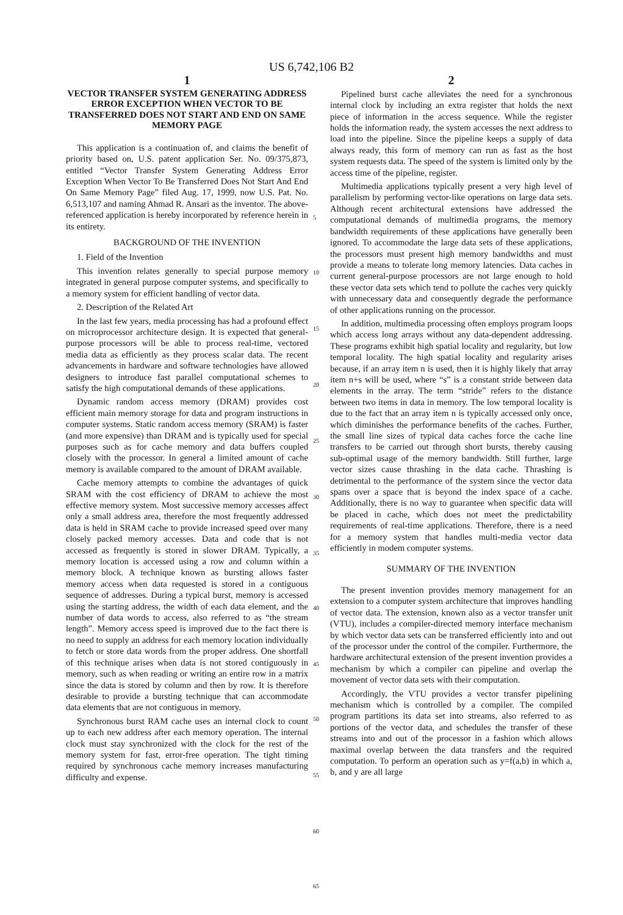US 6,742,106 B2
1
VECTOR TRANSFER SYSTEM GENERATING ADDRESS ERROR EXCEPTION WHEN VECTOR TO BE TRANSFERRED DOES NOT START AND END ON SAME MEMORY PAGE
This application is a continuation of, and claims the benefit of priority based on, U.S. patent application Ser. No. 09/375,873, entitled “Vector Transfer System Generating Address Error Exception When Vector To Be Transferred Does Not Start And End On Same Memory Page” filed Aug. 17, 1999, now U.S. Pat. No. 6,513,107 and naming Ahmad R. Ansari as the inventor. The above-referenced application is hereby incorporated by reference herein in its entirety.
BACKGROUND OF THE INVENTION
1. Field of the Invention
This invention relates generally to special purpose memory integrated in general purpose computer systems, and specifically to a memory system for efficient handling of vector data.
2. Description of the Related Art
In the last few years, media processing has had a profound effect on microprocessor architecture design. It is expected that general-purpose processors will be able to process real-time, vectored media data as efficiently as they process scalar data. The recent advancements in hardware and software technologies have allowed designers to introduce fast parallel computational schemes to satisfy the high computational demands of these applications.
Dynamic random access memory (DRAM) provides cost efficient main memory storage for data and program instructions in computer systems. Static random access memory (SRAM) is faster (and more expensive) than DRAM and is typically used for special purposes such as for cache memory and data buffers coupled closely with the processor. In general a limited amount of cache memory is available compared to the amount of DRAM available.
Cache memory attempts to combine the advantages of quick SRAM with the cost efficiency of DRAM to achieve the most effective memory system. Most successive memory accesses affect only a small address area, therefore the most frequently addressed data is held in SRAM cache to provide increased speed over many closely packed memory accesses. Data and code that is not accessed as frequently is stored in slower DRAM. Typically, a memory location is accessed using a row and column within a memory block. A technique known as bursting allows faster memory access when data requested is stored in a contiguous sequence of addresses. During a typical burst, memory is accessed using the starting address, the width of each data element, and the number of data words to access, also referred to as “the stream length”. Memory access speed is improved due to the fact there is no need to supply an address for each memory location individually to fetch or store data words from the proper address. One shortfall of this technique arises when data is not stored contiguously in memory, such as when reading or writing an entire row in a matrix since the data is stored by column and then by row. It is therefore desirable to provide a bursting technique that can accommodate data elements that are not contiguous in memory.
Synchronous burst RAM cache uses an internal clock to count up to each new address after each memory operation. The internal clock must stay synchronized with the clock for the rest of the memory system for fast, error-free operation. The tight timing required by synchronous cache memory increases manufacturing difficulty and expense.
5
10
15
20
25
30
35
40
45
50
55
60
65
2
Pipelined burst cache alleviates the need for a synchronous internal clock by including an extra register that holds the next piece of information in the access sequence. While the register holds the information ready, the system accesses the next address to load into the pipeline. Since the pipeline keeps a supply of data always ready, this form of memory can run as fast as the host system requests data. The speed of the system is limited only by the access time of the pipeline, register.
Multimedia applications typically present a very high level of parallelism by performing vector-like operations on large data sets. Although recent architectural extensions have addressed the computational demands of multimedia programs, the memory bandwidth requirements of these applications have generally been ignored. To accommodate the large data sets of these applications, the processors must present high memory bandwidths and must provide a means to tolerate long memory latencies. Data caches in current general-purpose processors are not large enough to hold these vector data sets which tend to pollute the caches very quickly with unnecessary data and consequently degrade the performance of other applications running on the processor.
In addition, multimedia processing often employs program loops which access long arrays without any data-dependent addressing. These programs exhibit high spatial locality and regularity, but low temporal locality. The high spatial locality and regularity arises because, if an array item n is used, then it is highly likely that array item n+s will be used, where “s” is a constant stride between data elements in the array. The term “stride” refers to the distance between two items in data in memory. The low temporal locality is due to the fact that an array item n is typically accessed only once, which diminishes the performance benefits of the caches. Further, the small line sizes of typical data caches force the cache line transfers to be carried out through short bursts, thereby causing sub-optimal usage of the memory bandwidth. Still further, large vector sizes cause thrashing in the data cache. Thrashing is detrimental to the performance of the system since the vector data spans over a space that is beyond the index space of a cache. Additionally, there is no way to guarantee when specific data will be placed in cache, which does not meet the predictability requirements of real-time applications. Therefore, there is a need for a memory system that handles multi-media vector data efficiently in modem computer systems.
SUMMARY OF THE INVENTION
The present invention provides memory management for an extension to a computer system architecture that improves handling of vector data. The extension, known also as a vector transfer unit (VTU), includes a compiler-directed memory interface mechanism by which vector data sets can be transferred efficiently into and out of the processor under the control of the compiler. Furthermore, the hardware architectural extension of the present invention provides a mechanism by which a compiler can pipeline and overlap the movement of vector data sets with their computation.
Accordingly, the VTU provides a vector transfer pipelining mechanism which is controlled by a compiler. The compiled program partitions its data set into streams, also referred to as portions of the vector data, and schedules the transfer of these streams into and out of the processor in a fashion which allows maximal overlap between the data transfers and the required computation. To perform an operation such as y=f(a,b) in which a, b, and y are all large